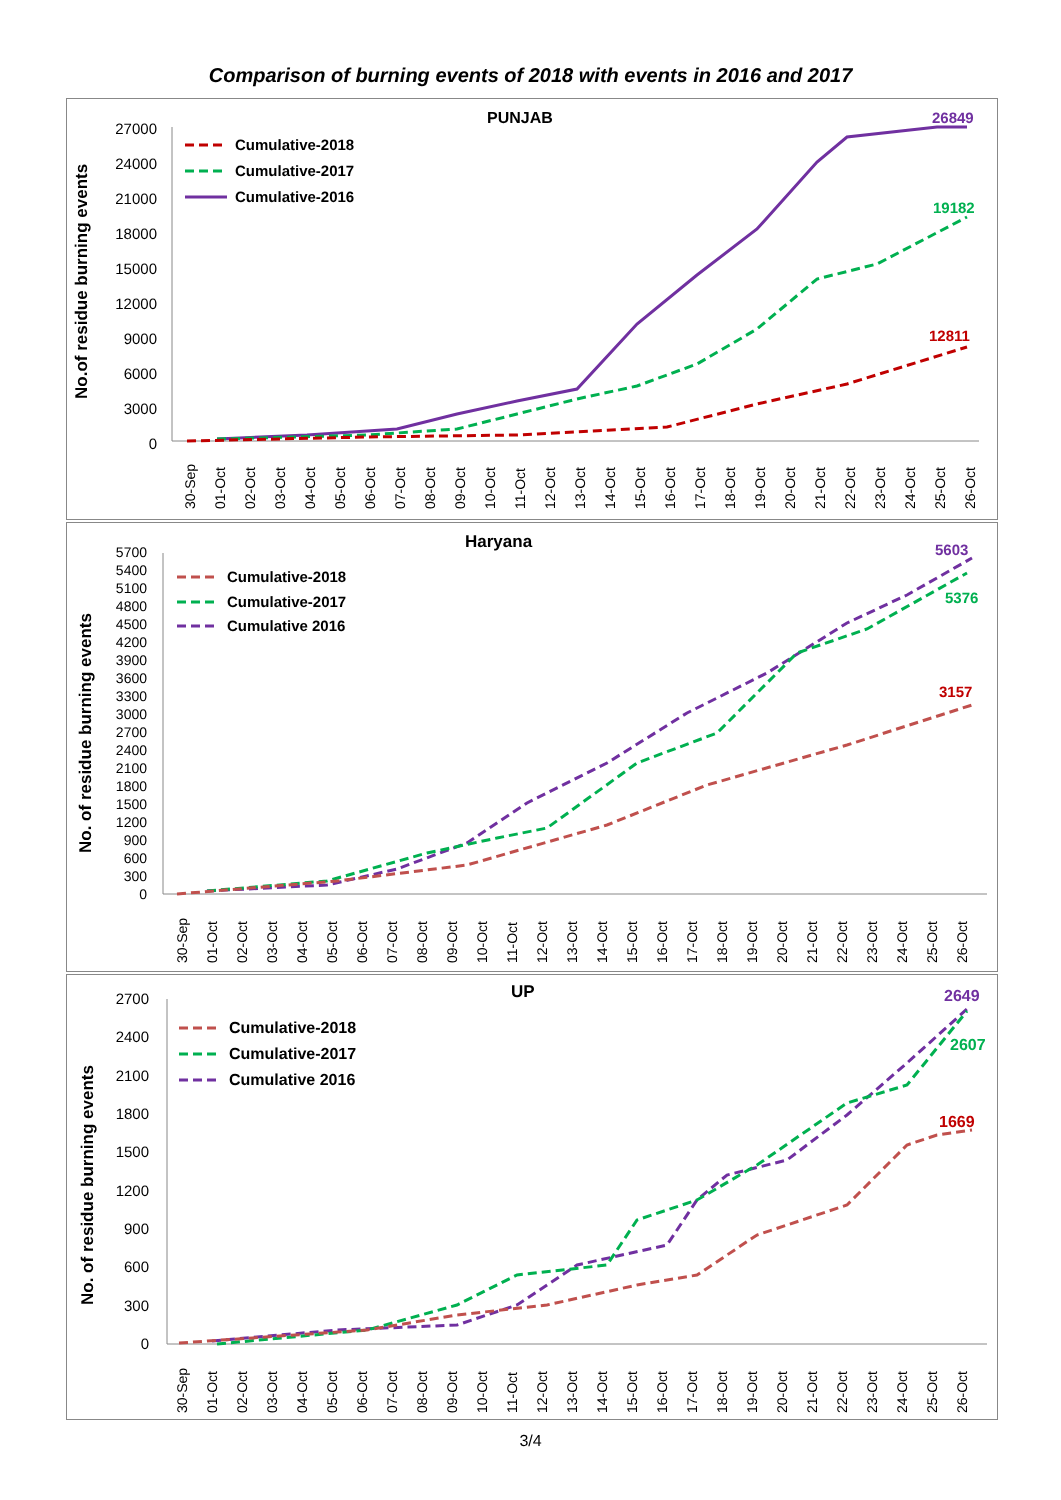Comparison of burning events of 2018 with events in 2016 and 2017
PUNJAB
No.of residue burning events
27000
24000
21000
18000
15000
12000
9000
6000
3000
0
Cumulative-2018
Cumulative-2017
Cumulative-2016
26849
19182
12811
30-Sep
01-Oct
02-Oct
03-Oct
04-Oct
05-Oct
06-Oct
07-Oct
08-Oct
09-Oct
10-Oct
11-Oct
12-Oct
13-Oct
14-Oct
15-Oct
16-Oct
17-Oct
18-Oct
19-Oct
20-Oct
21-Oct
22-Oct
23-Oct
24-Oct
25-Oct
26-Oct
Haryana
No. of residue burning events
5700
5400
5100
4800
4500
4200
3900
3600
3300
3000
2700
2400
2100
1800
1500
1200
900
600
300
0
Cumulative-2018
Cumulative-2017
Cumulative 2016
5603
5376
3157
30-Sep
01-Oct
02-Oct
03-Oct
04-Oct
05-Oct
06-Oct
07-Oct
08-Oct
09-Oct
10-Oct
11-Oct
12-Oct
13-Oct
14-Oct
15-Oct
16-Oct
17-Oct
18-Oct
19-Oct
20-Oct
21-Oct
22-Oct
23-Oct
24-Oct
25-Oct
26-Oct
UP
No. of residue burning events
2700
2400
2100
1800
1500
1200
900
600
300
0
Cumulative-2018
Cumulative-2017
Cumulative 2016
2649
2607
1669
30-Sep
01-Oct
02-Oct
03-Oct
04-Oct
05-Oct
06-Oct
07-Oct
08-Oct
09-Oct
10-Oct
11-Oct
12-Oct
13-Oct
14-Oct
15-Oct
16-Oct
17-Oct
18-Oct
19-Oct
20-Oct
21-Oct
22-Oct
23-Oct
24-Oct
25-Oct
26-Oct
3/4